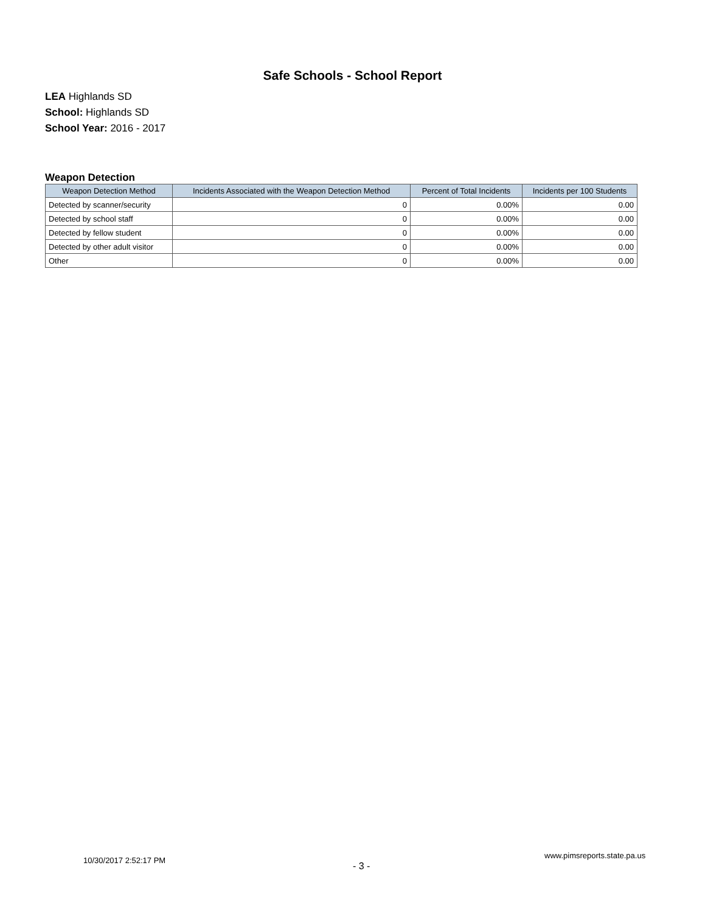Safe Schools - School Report
LEA Highlands SD
School: Highlands SD
School Year: 2016 - 2017
Weapon Detection
| Weapon Detection Method | Incidents Associated with the Weapon Detection Method | Percent of Total Incidents | Incidents per 100 Students |
| --- | --- | --- | --- |
| Detected by scanner/security | 0 | 0.00% | 0.00 |
| Detected by school staff | 0 | 0.00% | 0.00 |
| Detected by fellow student | 0 | 0.00% | 0.00 |
| Detected by other adult visitor | 0 | 0.00% | 0.00 |
| Other | 0 | 0.00% | 0.00 |
10/30/2017 2:52:17 PM
- 3 -
www.pimsreports.state.pa.us